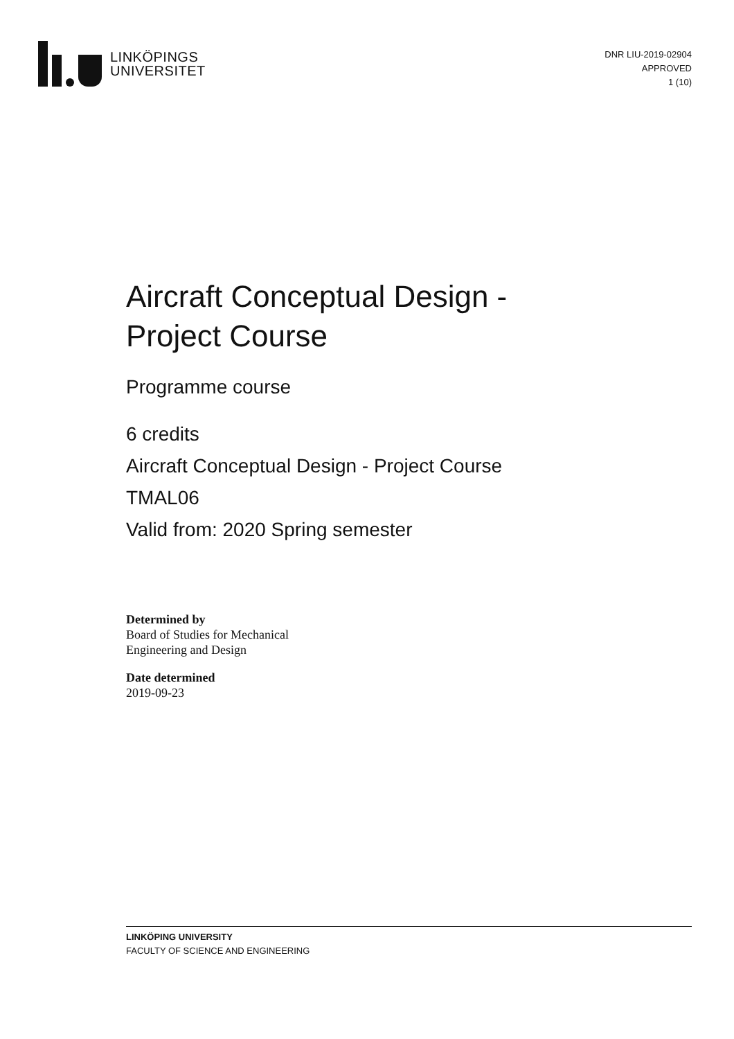LINKÖPINGS
UNIVERSITET
DNR LIU-2019-02904
APPROVED
1 (10)
Aircraft Conceptual Design -
Project Course
Programme course
6 credits
Aircraft Conceptual Design - Project Course
TMAL06
Valid from: 2020 Spring semester
Determined by
Board of Studies for Mechanical
Engineering and Design
Date determined
2019-09-23
LINKÖPING UNIVERSITY
FACULTY OF SCIENCE AND ENGINEERING